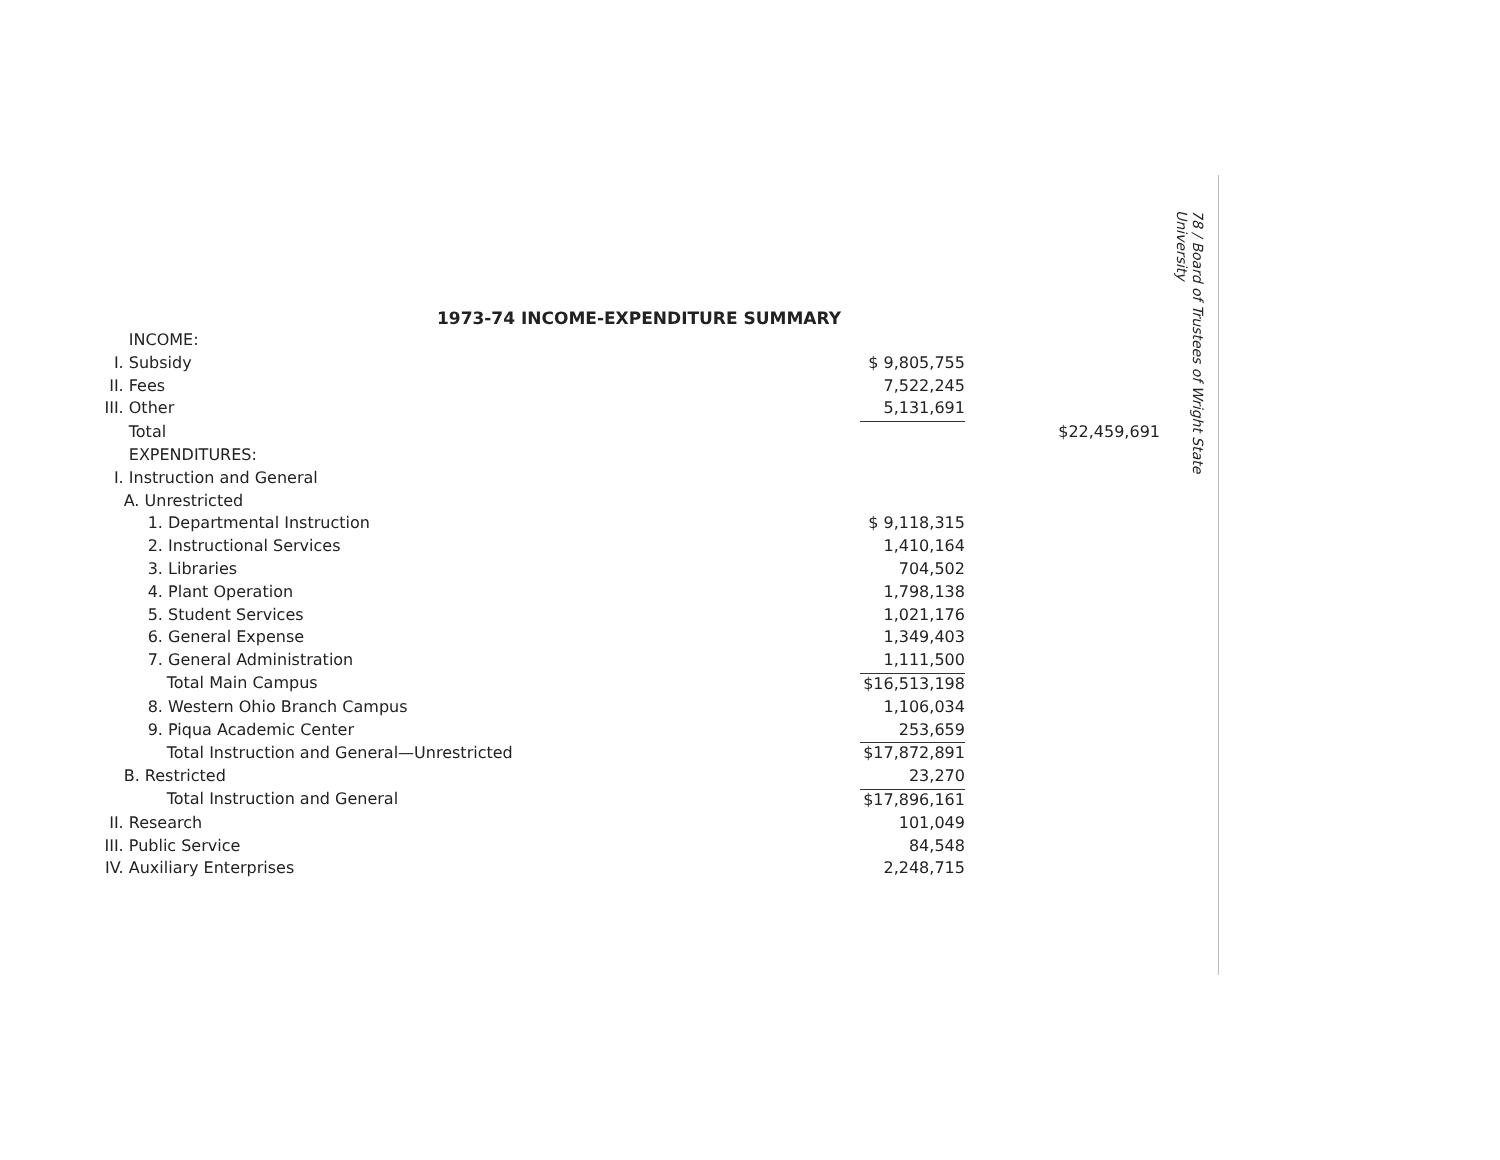1973-74 INCOME-EXPENDITURE SUMMARY
| | INCOME: | | |
| I. | Subsidy | $ 9,805,755 | |
| II. | Fees | 7,522,245 | |
| III. | Other | 5,131,691 | |
| | Total | | $22,459,691 |
| | EXPENDITURES: | | |
| I. | Instruction and General | | |
| | A. Unrestricted | | |
| | 1. Departmental Instruction | $ 9,118,315 | |
| | 2. Instructional Services | 1,410,164 | |
| | 3. Libraries | 704,502 | |
| | 4. Plant Operation | 1,798,138 | |
| | 5. Student Services | 1,021,176 | |
| | 6. General Expense | 1,349,403 | |
| | 7. General Administration | 1,111,500 | |
| | Total Main Campus | $16,513,198 | |
| | 8. Western Ohio Branch Campus | 1,106,034 | |
| | 9. Piqua Academic Center | 253,659 | |
| | Total Instruction and General—Unrestricted | $17,872,891 | |
| | B. Restricted | 23,270 | |
| | Total Instruction and General | $17,896,161 | |
| II. | Research | 101,049 | |
| III. | Public Service | 84,548 | |
| IV. | Auxiliary Enterprises | 2,248,715 | |
78 / Board of Trustees of Wright State University